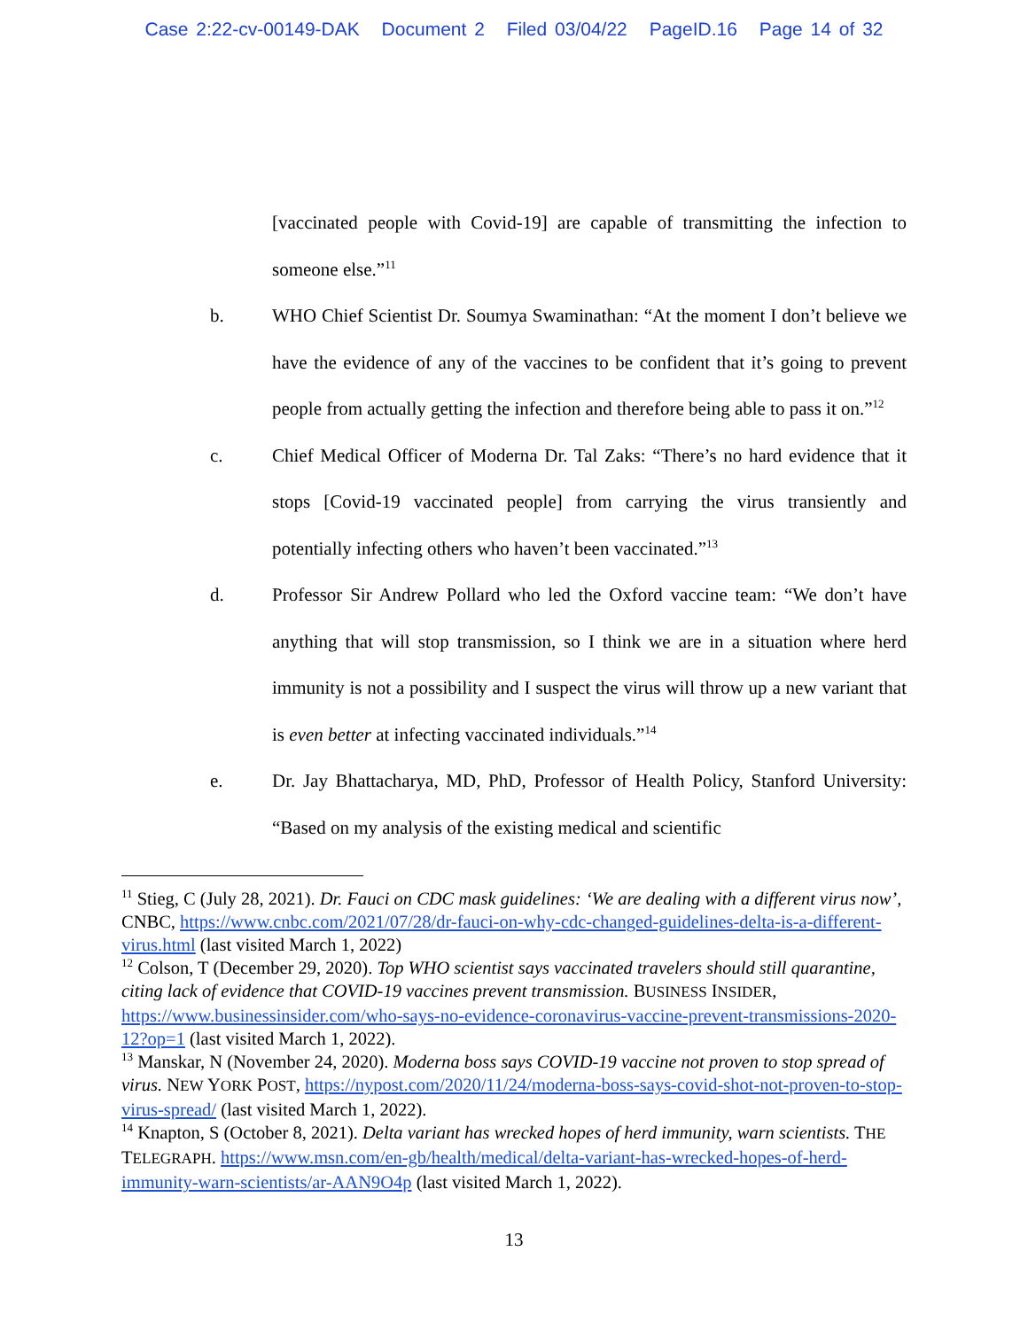Case 2:22-cv-00149-DAK Document 2 Filed 03/04/22 PageID.16 Page 14 of 32
[vaccinated people with Covid-19] are capable of transmitting the infection to someone else.”<sup>11</sup>
b. WHO Chief Scientist Dr. Soumya Swaminathan: “At the moment I don’t believe we have the evidence of any of the vaccines to be confident that it’s going to prevent people from actually getting the infection and therefore being able to pass it on.”<sup>12</sup>
c. Chief Medical Officer of Moderna Dr. Tal Zaks: “There’s no hard evidence that it stops [Covid-19 vaccinated people] from carrying the virus transiently and potentially infecting others who haven’t been vaccinated.”<sup>13</sup>
d. Professor Sir Andrew Pollard who led the Oxford vaccine team: “We don’t have anything that will stop transmission, so I think we are in a situation where herd immunity is not a possibility and I suspect the virus will throw up a new variant that is even better at infecting vaccinated individuals.”<sup>14</sup>
e. Dr. Jay Bhattacharya, MD, PhD, Professor of Health Policy, Stanford University: “Based on my analysis of the existing medical and scientific
<sup>11</sup> Stieg, C (July 28, 2021). Dr. Fauci on CDC mask guidelines: ‘We are dealing with a different virus now’, CNBC, https://www.cnbc.com/2021/07/28/dr-fauci-on-why-cdc-changed-guidelines-delta-is-a-different-virus.html (last visited March 1, 2022)
<sup>12</sup> Colson, T (December 29, 2020). Top WHO scientist says vaccinated travelers should still quarantine, citing lack of evidence that COVID-19 vaccines prevent transmission. BUSINESS INSIDER, https://www.businessinsider.com/who-says-no-evidence-coronavirus-vaccine-prevent-transmissions-2020-12?op=1 (last visited March 1, 2022).
<sup>13</sup> Manskar, N (November 24, 2020). Moderna boss says COVID-19 vaccine not proven to stop spread of virus. NEW YORK POST, https://nypost.com/2020/11/24/moderna-boss-says-covid-shot-not-proven-to-stop-virus-spread/ (last visited March 1, 2022).
<sup>14</sup> Knapton, S (October 8, 2021). Delta variant has wrecked hopes of herd immunity, warn scientists. THE TELEGRAPH. https://www.msn.com/en-gb/health/medical/delta-variant-has-wrecked-hopes-of-herd-immunity-warn-scientists/ar-AAN9O4p (last visited March 1, 2022).
13